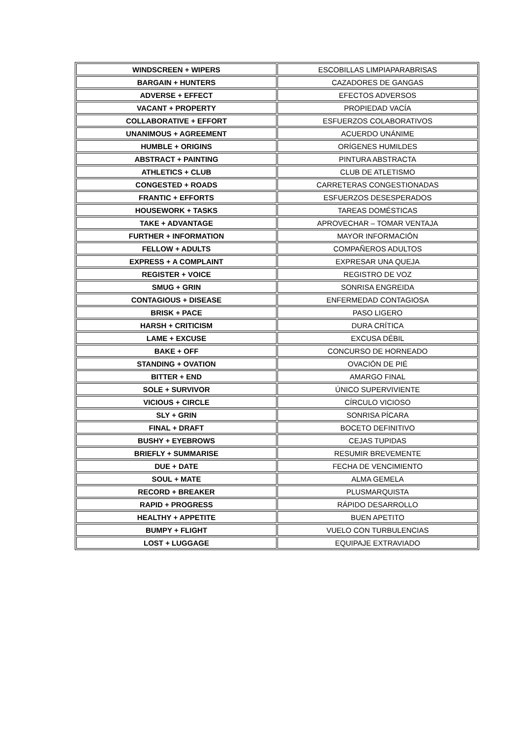| WINDSCREEN + WIPERS | ESCOBILLAS LIMPIAPARABRISAS |
| BARGAIN + HUNTERS | CAZADORES DE GANGAS |
| ADVERSE + EFFECT | EFECTOS ADVERSOS |
| VACANT + PROPERTY | PROPIEDAD VACÍA |
| COLLABORATIVE + EFFORT | ESFUERZOS COLABORATIVOS |
| UNANIMOUS + AGREEMENT | ACUERDO UNÁNIME |
| HUMBLE + ORIGINS | ORÍGENES HUMILDES |
| ABSTRACT + PAINTING | PINTURA ABSTRACTA |
| ATHLETICS + CLUB | CLUB DE ATLETISMO |
| CONGESTED + ROADS | CARRETERAS CONGESTIONADAS |
| FRANTIC + EFFORTS | ESFUERZOS DESESPERADOS |
| HOUSEWORK + TASKS | TAREAS DOMÉSTICAS |
| TAKE + ADVANTAGE | APROVECHAR – TOMAR VENTAJA |
| FURTHER + INFORMATION | MAYOR INFORMACIÓN |
| FELLOW + ADULTS | COMPAÑEROS ADULTOS |
| EXPRESS + A COMPLAINT | EXPRESAR UNA QUEJA |
| REGISTER + VOICE | REGISTRO DE VOZ |
| SMUG + GRIN | SONRISA ENGREIDA |
| CONTAGIOUS + DISEASE | ENFERMEDAD CONTAGIOSA |
| BRISK + PACE | PASO LIGERO |
| HARSH + CRITICISM | DURA CRÍTICA |
| LAME + EXCUSE | EXCUSA DÉBIL |
| BAKE + OFF | CONCURSO DE HORNEADO |
| STANDING + OVATION | OVACIÓN DE PIÉ |
| BITTER + END | AMARGO FINAL |
| SOLE + SURVIVOR | ÚNICO SUPERVIVIENTE |
| VICIOUS + CIRCLE | CÍRCULO VICIOSO |
| SLY + GRIN | SONRISA PÍCARA |
| FINAL + DRAFT | BOCETO DEFINITIVO |
| BUSHY + EYEBROWS | CEJAS TUPIDAS |
| BRIEFLY + SUMMARISE | RESUMIR BREVEMENTE |
| DUE + DATE | FECHA DE VENCIMIENTO |
| SOUL + MATE | ALMA GEMELA |
| RECORD + BREAKER | PLUSMARQUISTA |
| RAPID + PROGRESS | RÁPIDO DESARROLLO |
| HEALTHY + APPETITE | BUEN APETITO |
| BUMPY + FLIGHT | VUELO CON TURBULENCIAS |
| LOST + LUGGAGE | EQUIPAJE EXTRAVIADO |